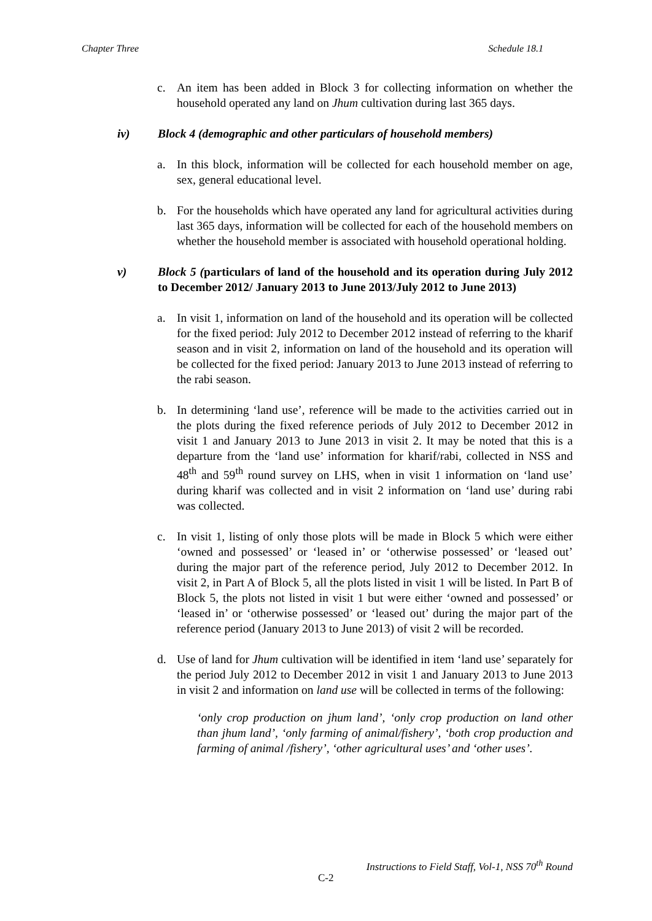Chapter Three Schedule 18.1
c. An item has been added in Block 3 for collecting information on whether the household operated any land on Jhum cultivation during last 365 days.
iv) Block 4 (demographic and other particulars of household members)
a. In this block, information will be collected for each household member on age, sex, general educational level.
b. For the households which have operated any land for agricultural activities during last 365 days, information will be collected for each of the household members on whether the household member is associated with household operational holding.
v) Block 5 (particulars of land of the household and its operation during July 2012 to December 2012/ January 2013 to June 2013/July 2012 to June 2013)
a. In visit 1, information on land of the household and its operation will be collected for the fixed period: July 2012 to December 2012 instead of referring to the kharif season and in visit 2, information on land of the household and its operation will be collected for the fixed period: January 2013 to June 2013 instead of referring to the rabi season.
b. In determining ‘land use’, reference will be made to the activities carried out in the plots during the fixed reference periods of July 2012 to December 2012 in visit 1 and January 2013 to June 2013 in visit 2. It may be noted that this is a departure from the ‘land use’ information for kharif/rabi, collected in NSS and 48<sup>th</sup> and 59<sup>th</sup> round survey on LHS, when in visit 1 information on ‘land use’ during kharif was collected and in visit 2 information on ‘land use’ during rabi was collected.
c. In visit 1, listing of only those plots will be made in Block 5 which were either ‘owned and possessed’ or ‘leased in’ or ‘otherwise possessed’ or ‘leased out’ during the major part of the reference period, July 2012 to December 2012. In visit 2, in Part A of Block 5, all the plots listed in visit 1 will be listed. In Part B of Block 5, the plots not listed in visit 1 but were either ‘owned and possessed’ or ‘leased in’ or ‘otherwise possessed’ or ‘leased out’ during the major part of the reference period (January 2013 to June 2013) of visit 2 will be recorded.
d. Use of land for Jhum cultivation will be identified in item ‘land use’ separately for the period July 2012 to December 2012 in visit 1 and January 2013 to June 2013 in visit 2 and information on land use will be collected in terms of the following:
‘only crop production on jhum land’, ‘only crop production on land other than jhum land’, ‘only farming of animal/fishery’, ‘both crop production and farming of animal /fishery’, ‘other agricultural uses’ and ‘other uses’.
Instructions to Field Staff, Vol-1, NSS 70<sup>th</sup> Round
C-2